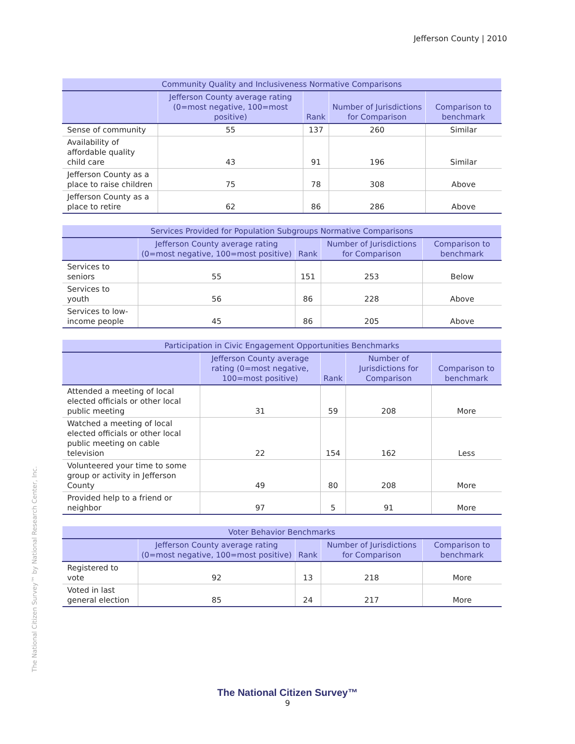Jefferson County | 2010
| Community Quality and Inclusiveness Normative Comparisons | | | | |
| --- | --- | --- | --- | --- |
| | Jefferson County average rating (0=most negative, 100=most positive) | Rank | Number of Jurisdictions for Comparison | Comparison to benchmark |
| Sense of community | 55 | 137 | 260 | Similar |
| Availability of affordable quality child care | 43 | 91 | 196 | Similar |
| Jefferson County as a place to raise children | 75 | 78 | 308 | Above |
| Jefferson County as a place to retire | 62 | 86 | 286 | Above |
| Services Provided for Population Subgroups Normative Comparisons | | | | |
| --- | --- | --- | --- | --- |
| | Jefferson County average rating (0=most negative, 100=most positive) | Rank | Number of Jurisdictions for Comparison | Comparison to benchmark |
| Services to seniors | 55 | 151 | 253 | Below |
| Services to youth | 56 | 86 | 228 | Above |
| Services to low-income people | 45 | 86 | 205 | Above |
| Participation in Civic Engagement Opportunities Benchmarks | | | | |
| --- | --- | --- | --- | --- |
| | Jefferson County average rating (0=most negative, 100=most positive) | Rank | Number of Jurisdictions for Comparison | Comparison to benchmark |
| Attended a meeting of local elected officials or other local public meeting | 31 | 59 | 208 | More |
| Watched a meeting of local elected officials or other local public meeting on cable television | 22 | 154 | 162 | Less |
| Volunteered your time to some group or activity in Jefferson County | 49 | 80 | 208 | More |
| Provided help to a friend or neighbor | 97 | 5 | 91 | More |
| Voter Behavior Benchmarks | | | | |
| --- | --- | --- | --- | --- |
| | Jefferson County average rating (0=most negative, 100=most positive) | Rank | Number of Jurisdictions for Comparison | Comparison to benchmark |
| Registered to vote | 92 | 13 | 218 | More |
| Voted in last general election | 85 | 24 | 217 | More |
The National Citizen Survey™ by National Research Center, Inc.
The National Citizen Survey™
9